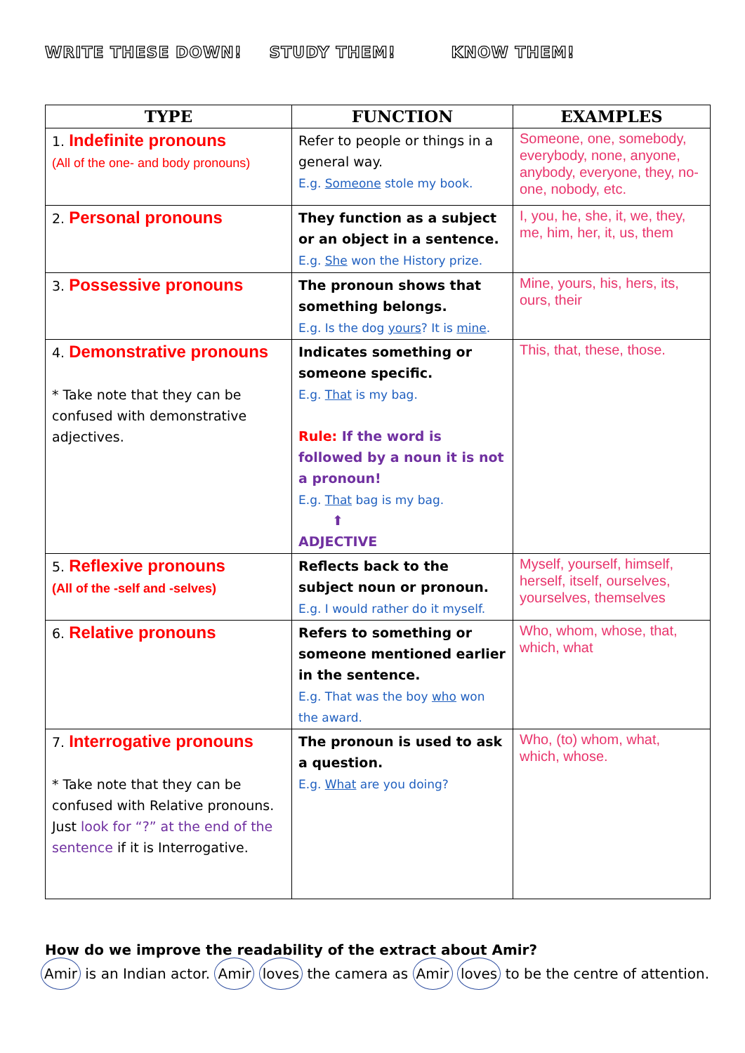WRITE THESE DOWN! STUDY THEM! KNOW THEM!
| TYPE | FUNCTION | EXAMPLES |
| --- | --- | --- |
| 1. Indefinite pronouns (All of the one- and body pronouns) | Refer to people or things in a general way. E.g. Someone stole my book. | Someone, one, somebody, everybody, none, anyone, anybody, everyone, they, no- one, nobody, etc. |
| 2. Personal pronouns | They function as a subject or an object in a sentence. E.g. She won the History prize. | I, you, he, she, it, we, they, me, him, her, it, us, them |
| 3. Possessive pronouns | The pronoun shows that something belongs. E.g. Is the dog yours ? It is mine . | Mine, yours, his, hers, its, ours, their |
| 4. Demonstrative pronouns * Take note that they can be confused with demonstrative adjectives. | Indicates something or someone specific. E.g. That is my bag. Rule: If the word is followed by a noun it is not a pronoun! E.g. That bag is my bag. ⬆ ADJECTIVE | This, that, these, those. |
| 5. Reflexive pronouns (All of the -self and -selves) | Reflects back to the subject noun or pronoun. E.g. I would rather do it myself. | Myself, yourself, himself, herself, itself, ourselves, yourselves, themselves |
| 6. Relative pronouns | Refers to something or someone mentioned earlier in the sentence. E.g. That was the boy who won the award. | Who, whom, whose, that, which, what |
| 7. Interrogative pronouns * Take note that they can be confused with Relative pronouns. Just look for “?” at the end of the sentence if it is Interrogative. | The pronoun is used to ask a question. E.g. What are you doing? | Who, (to) whom, what, which, whose. |
How do we improve the readability of the extract about Amir?
Amir is an Indian actor. Amir loves the camera as Amir loves to be the centre of attention.